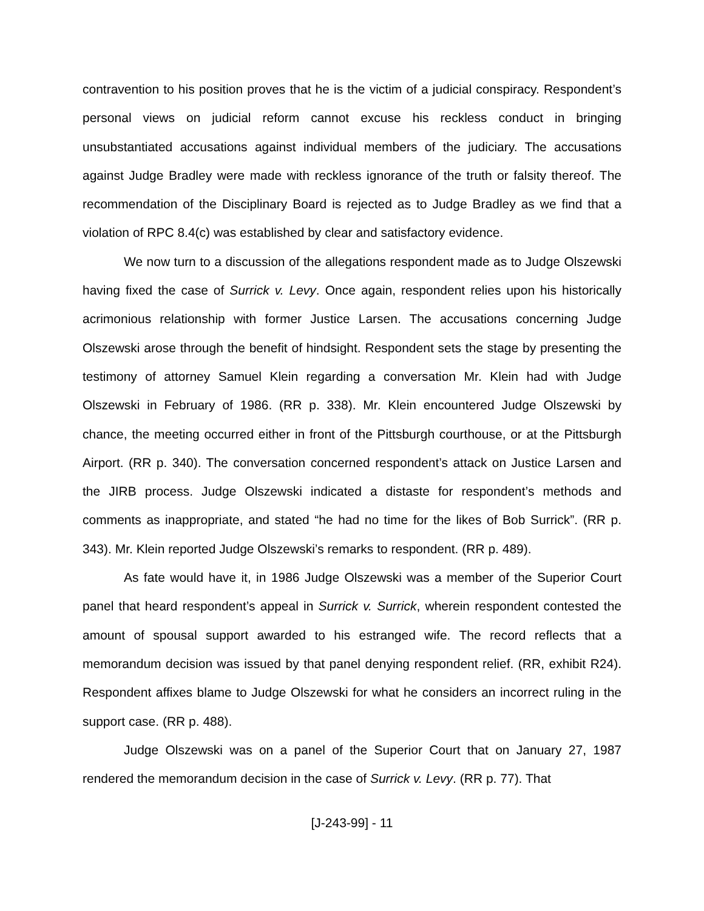contravention to his position proves that he is the victim of a judicial conspiracy. Respondent’s personal views on judicial reform cannot excuse his reckless conduct in bringing unsubstantiated accusations against individual members of the judiciary. The accusations against Judge Bradley were made with reckless ignorance of the truth or falsity thereof. The recommendation of the Disciplinary Board is rejected as to Judge Bradley as we find that a violation of RPC 8.4(c) was established by clear and satisfactory evidence.
We now turn to a discussion of the allegations respondent made as to Judge Olszewski having fixed the case of Surrick v. Levy. Once again, respondent relies upon his historically acrimonious relationship with former Justice Larsen. The accusations concerning Judge Olszewski arose through the benefit of hindsight. Respondent sets the stage by presenting the testimony of attorney Samuel Klein regarding a conversation Mr. Klein had with Judge Olszewski in February of 1986. (RR p. 338). Mr. Klein encountered Judge Olszewski by chance, the meeting occurred either in front of the Pittsburgh courthouse, or at the Pittsburgh Airport. (RR p. 340). The conversation concerned respondent’s attack on Justice Larsen and the JIRB process. Judge Olszewski indicated a distaste for respondent’s methods and comments as inappropriate, and stated “he had no time for the likes of Bob Surrick”. (RR p. 343). Mr. Klein reported Judge Olszewski’s remarks to respondent. (RR p. 489).
As fate would have it, in 1986 Judge Olszewski was a member of the Superior Court panel that heard respondent’s appeal in Surrick v. Surrick, wherein respondent contested the amount of spousal support awarded to his estranged wife. The record reflects that a memorandum decision was issued by that panel denying respondent relief. (RR, exhibit R24). Respondent affixes blame to Judge Olszewski for what he considers an incorrect ruling in the support case. (RR p. 488).
Judge Olszewski was on a panel of the Superior Court that on January 27, 1987 rendered the memorandum decision in the case of Surrick v. Levy. (RR p. 77). That
[J-243-99] - 11